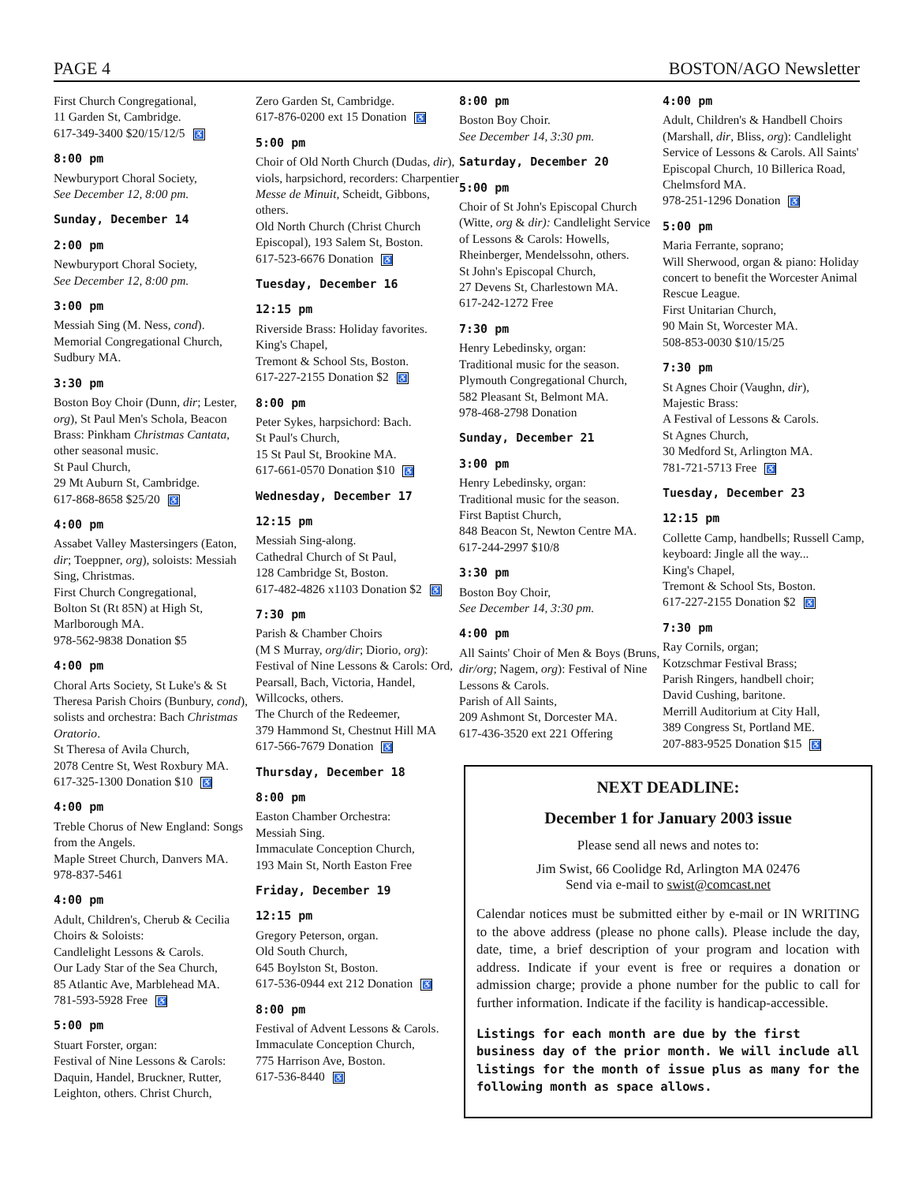PAGE 4 BOSTON/AGO Newsletter
First Church Congregational,
11 Garden St, Cambridge.
617-349-3400 $20/15/12/5 ♿
8:00 pm
Newburyport Choral Society,
See December 12, 8:00 pm.
Sunday, December 14
2:00 pm
Newburyport Choral Society,
See December 12, 8:00 pm.
3:00 pm
Messiah Sing (M. Ness, cond).
Memorial Congregational Church, Sudbury MA.
3:30 pm
Boston Boy Choir (Dunn, dir; Lester, org), St Paul Men's Schola, Beacon Brass: Pinkham Christmas Cantata, other seasonal music.
St Paul Church,
29 Mt Auburn St, Cambridge.
617-868-8658 $25/20 ♿
4:00 pm
Assabet Valley Mastersingers (Eaton, dir; Toeppner, org), soloists: Messiah Sing, Christmas.
First Church Congregational,
Bolton St (Rt 85N) at High St, Marlborough MA.
978-562-9838 Donation $5
4:00 pm
Choral Arts Society, St Luke's & St Theresa Parish Choirs (Bunbury, cond), solists and orchestra: Bach Christmas Oratorio.
St Theresa of Avila Church,
2078 Centre St, West Roxbury MA.
617-325-1300 Donation $10 ♿
4:00 pm
Treble Chorus of New England: Songs from the Angels.
Maple Street Church, Danvers MA.
978-837-5461
4:00 pm
Adult, Children's, Cherub & Cecilia Choirs & Soloists:
Candlelight Lessons & Carols.
Our Lady Star of the Sea Church,
85 Atlantic Ave, Marblehead MA.
781-593-5928 Free ♿
5:00 pm
Stuart Forster, organ:
Festival of Nine Lessons & Carols: Daquin, Handel, Bruckner, Rutter, Leighton, others. Christ Church,
Zero Garden St, Cambridge.
617-876-0200 ext 15 Donation ♿
5:00 pm
Choir of Old North Church (Dudas, dir), viols, harpsichord, recorders: Charpentier Messe de Minuit, Scheidt, Gibbons, others.
Old North Church (Christ Church Episcopal), 193 Salem St, Boston.
617-523-6676 Donation ♿
Tuesday, December 16
12:15 pm
Riverside Brass: Holiday favorites.
King's Chapel,
Tremont & School Sts, Boston.
617-227-2155 Donation $2 ♿
8:00 pm
Peter Sykes, harpsichord: Bach.
St Paul's Church,
15 St Paul St, Brookine MA.
617-661-0570 Donation $10 ♿
Wednesday, December 17
12:15 pm
Messiah Sing-along.
Cathedral Church of St Paul,
128 Cambridge St, Boston.
617-482-4826 x1103 Donation $2 ♿
7:30 pm
Parish & Chamber Choirs
(M S Murray, org/dir; Diorio, org): Festival of Nine Lessons & Carols: Ord, Pearsall, Bach, Victoria, Handel, Willcocks, others.
The Church of the Redeemer,
379 Hammond St, Chestnut Hill MA
617-566-7679 Donation ♿
Thursday, December 18
8:00 pm
Easton Chamber Orchestra:
Messiah Sing.
Immaculate Conception Church,
193 Main St, North Easton Free
Friday, December 19
12:15 pm
Gregory Peterson, organ.
Old South Church,
645 Boylston St, Boston.
617-536-0944 ext 212 Donation ♿
8:00 pm
Festival of Advent Lessons & Carols.
Immaculate Conception Church,
775 Harrison Ave, Boston.
617-536-8440 ♿
8:00 pm
Boston Boy Choir.
See December 14, 3:30 pm.
Saturday, December 20
5:00 pm
Choir of St John's Episcopal Church (Witte, org & dir): Candlelight Service of Lessons & Carols: Howells, Rheinberger, Mendelssohn, others.
St John's Episcopal Church,
27 Devens St, Charlestown MA.
617-242-1272 Free
7:30 pm
Henry Lebedinsky, organ:
Traditional music for the season.
Plymouth Congregational Church,
582 Pleasant St, Belmont MA.
978-468-2798 Donation
Sunday, December 21
3:00 pm
Henry Lebedinsky, organ:
Traditional music for the season.
First Baptist Church,
848 Beacon St, Newton Centre MA.
617-244-2997 $10/8
3:30 pm
Boston Boy Choir,
See December 14, 3:30 pm.
4:00 pm
All Saints' Choir of Men & Boys (Bruns, dir/org; Nagem, org): Festival of Nine Lessons & Carols.
Parish of All Saints,
209 Ashmont St, Dorcester MA.
617-436-3520 ext 221 Offering
4:00 pm
Adult, Children's & Handbell Choirs (Marshall, dir, Bliss, org): Candlelight Service of Lessons & Carols. All Saints' Episcopal Church, 10 Billerica Road, Chelmsford MA.
978-251-1296 Donation ♿
5:00 pm
Maria Ferrante, soprano;
Will Sherwood, organ & piano: Holiday concert to benefit the Worcester Animal Rescue League.
First Unitarian Church,
90 Main St, Worcester MA.
508-853-0030 $10/15/25
7:30 pm
St Agnes Choir (Vaughn, dir),
Majestic Brass:
A Festival of Lessons & Carols.
St Agnes Church,
30 Medford St, Arlington MA.
781-721-5713 Free ♿
Tuesday, December 23
12:15 pm
Collette Camp, handbells; Russell Camp, keyboard: Jingle all the way...
King's Chapel,
Tremont & School Sts, Boston.
617-227-2155 Donation $2 ♿
7:30 pm
Ray Cornils, organ;
Kotzschmar Festival Brass;
Parish Ringers, handbell choir;
David Cushing, baritone.
Merrill Auditorium at City Hall,
389 Congress St, Portland ME.
207-883-9525 Donation $15 ♿
NEXT DEADLINE:
December 1 for January 2003 issue
Please send all news and notes to:
Jim Swist, 66 Coolidge Rd, Arlington MA 02476
Send via e-mail to swist@comcast.net
Calendar notices must be submitted either by e-mail or IN WRITING to the above address (please no phone calls). Please include the day, date, time, a brief description of your program and location with address. Indicate if your event is free or requires a donation or admission charge; provide a phone number for the public to call for further information. Indicate if the facility is handicap-accessible.
Listings for each month are due by the first business day of the prior month. We will include all listings for the month of issue plus as many for the following month as space allows.